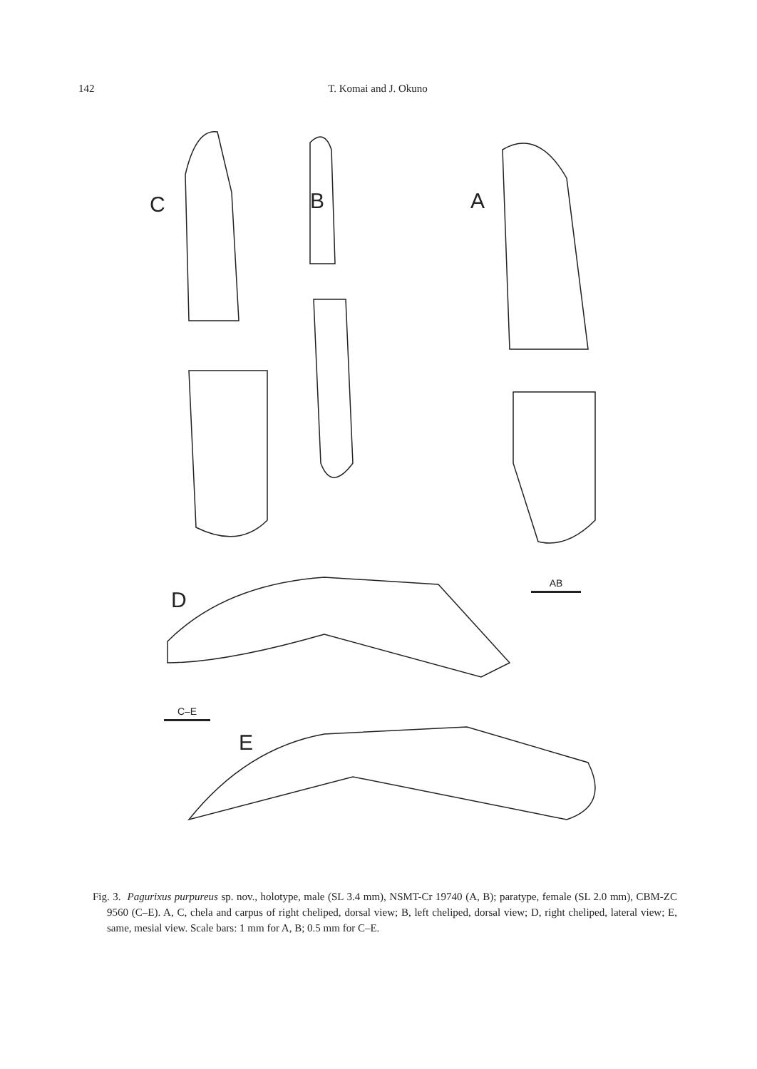142 T. Komai and J. Okuno
C B A
D
E
AB
C–E
Fig. 3. Pagurixus purpureus sp. nov., holotype, male (SL 3.4 mm), NSMT-Cr 19740 (A, B); paratype, female (SL 2.0 mm), CBM-ZC 9560 (C–E). A, C, chela and carpus of right cheliped, dorsal view; B, left cheliped, dorsal view; D, right cheliped, lateral view; E, same, mesial view. Scale bars: 1 mm for A, B; 0.5 mm for C–E.